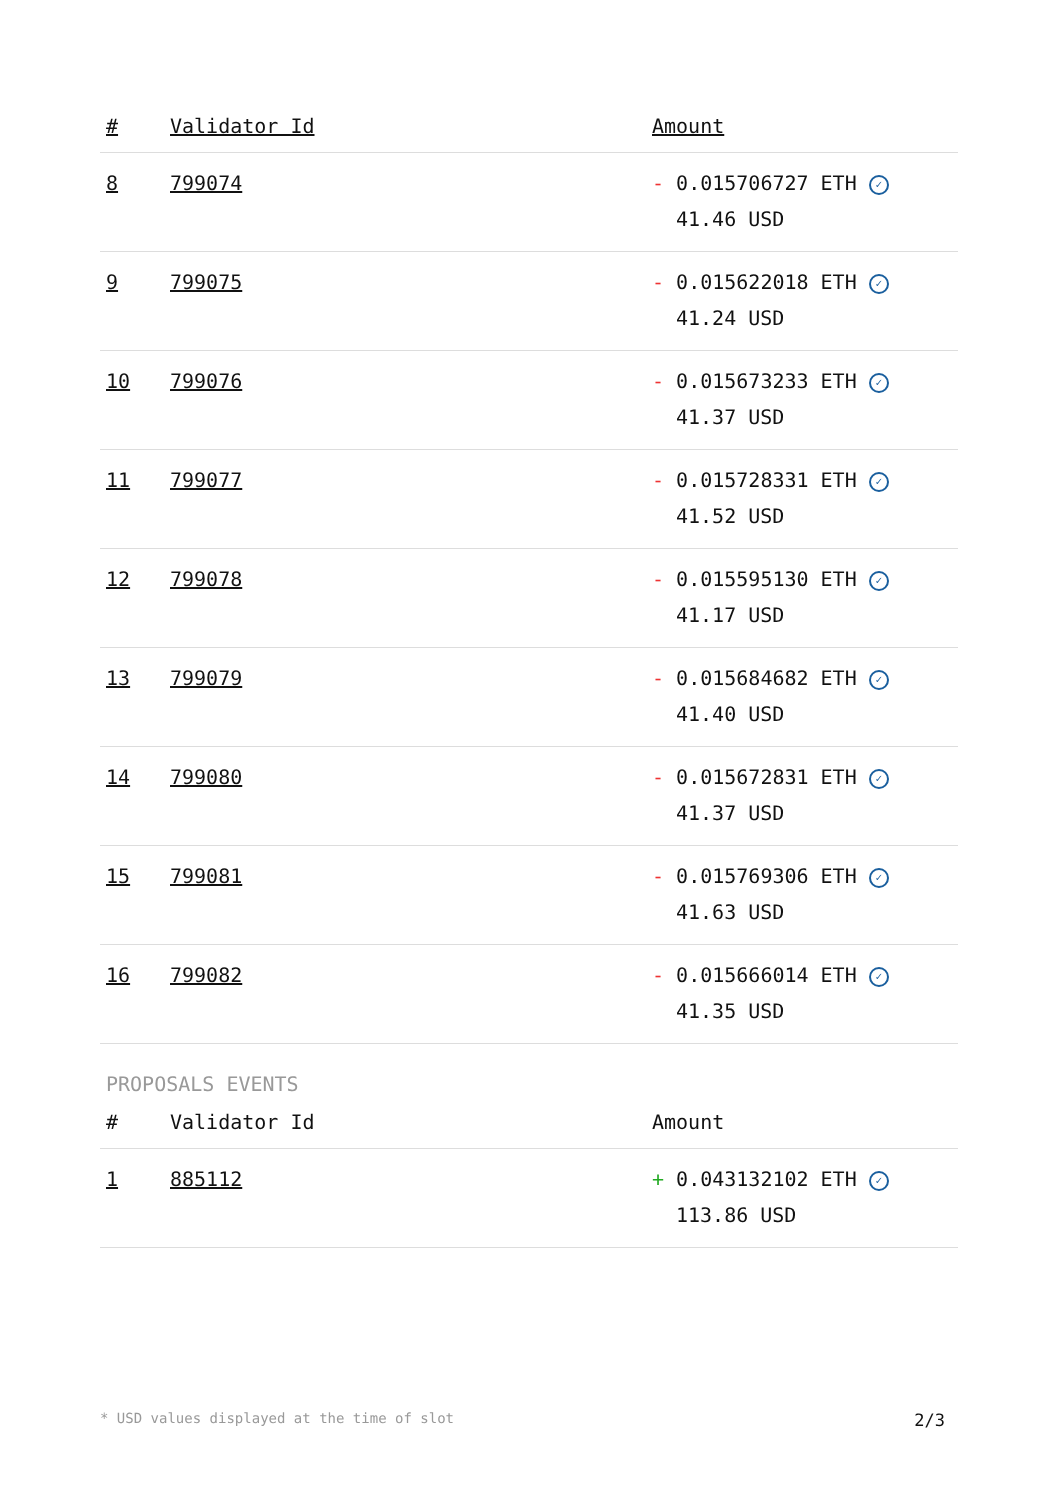| # | Validator Id | Amount |
| --- | --- | --- |
| 8 | 799074 | - 0.015706727 ETH ✓ 41.46 USD |
| 9 | 799075 | - 0.015622018 ETH ✓ 41.24 USD |
| 10 | 799076 | - 0.015673233 ETH ✓ 41.37 USD |
| 11 | 799077 | - 0.015728331 ETH ✓ 41.52 USD |
| 12 | 799078 | - 0.015595130 ETH ✓ 41.17 USD |
| 13 | 799079 | - 0.015684682 ETH ✓ 41.40 USD |
| 14 | 799080 | - 0.015672831 ETH ✓ 41.37 USD |
| 15 | 799081 | - 0.015769306 ETH ✓ 41.63 USD |
| 16 | 799082 | - 0.015666014 ETH ✓ 41.35 USD |
PROPOSALS EVENTS
| # | Validator Id | Amount |
| --- | --- | --- |
| 1 | 885112 | + 0.043132102 ETH ✓ 113.86 USD |
* USD values displayed at the time of slot 2/3